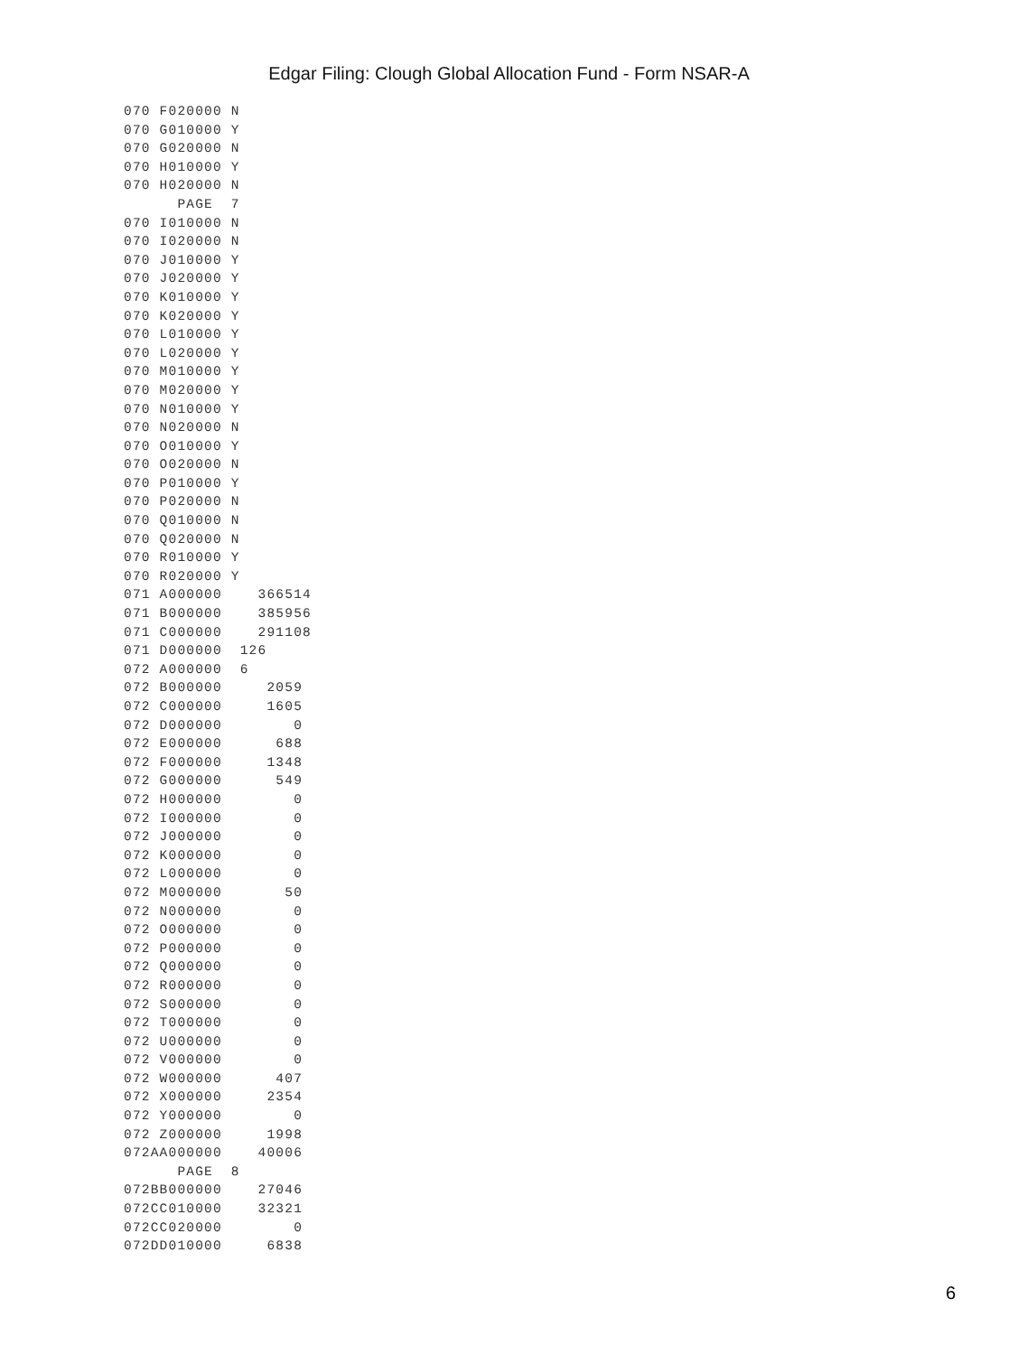Edgar Filing: Clough Global Allocation Fund - Form NSAR-A
070 F020000 N
070 G010000 Y
070 G020000 N
070 H010000 Y
070 H020000 N
      PAGE  7
070 I010000 N
070 I020000 N
070 J010000 Y
070 J020000 Y
070 K010000 Y
070 K020000 Y
070 L010000 Y
070 L020000 Y
070 M010000 Y
070 M020000 Y
070 N010000 Y
070 N020000 N
070 O010000 Y
070 O020000 N
070 P010000 Y
070 P020000 N
070 Q010000 N
070 Q020000 N
070 R010000 Y
070 R020000 Y
071 A000000    366514
071 B000000    385956
071 C000000    291108
071 D000000  126
072 A000000  6
072 B000000     2059
072 C000000     1605
072 D000000        0
072 E000000      688
072 F000000     1348
072 G000000      549
072 H000000        0
072 I000000        0
072 J000000        0
072 K000000        0
072 L000000        0
072 M000000       50
072 N000000        0
072 O000000        0
072 P000000        0
072 Q000000        0
072 R000000        0
072 S000000        0
072 T000000        0
072 U000000        0
072 V000000        0
072 W000000      407
072 X000000     2354
072 Y000000        0
072 Z000000     1998
072AA000000    40006
      PAGE  8
072BB000000    27046
072CC010000    32321
072CC020000        0
072DD010000     6838
6